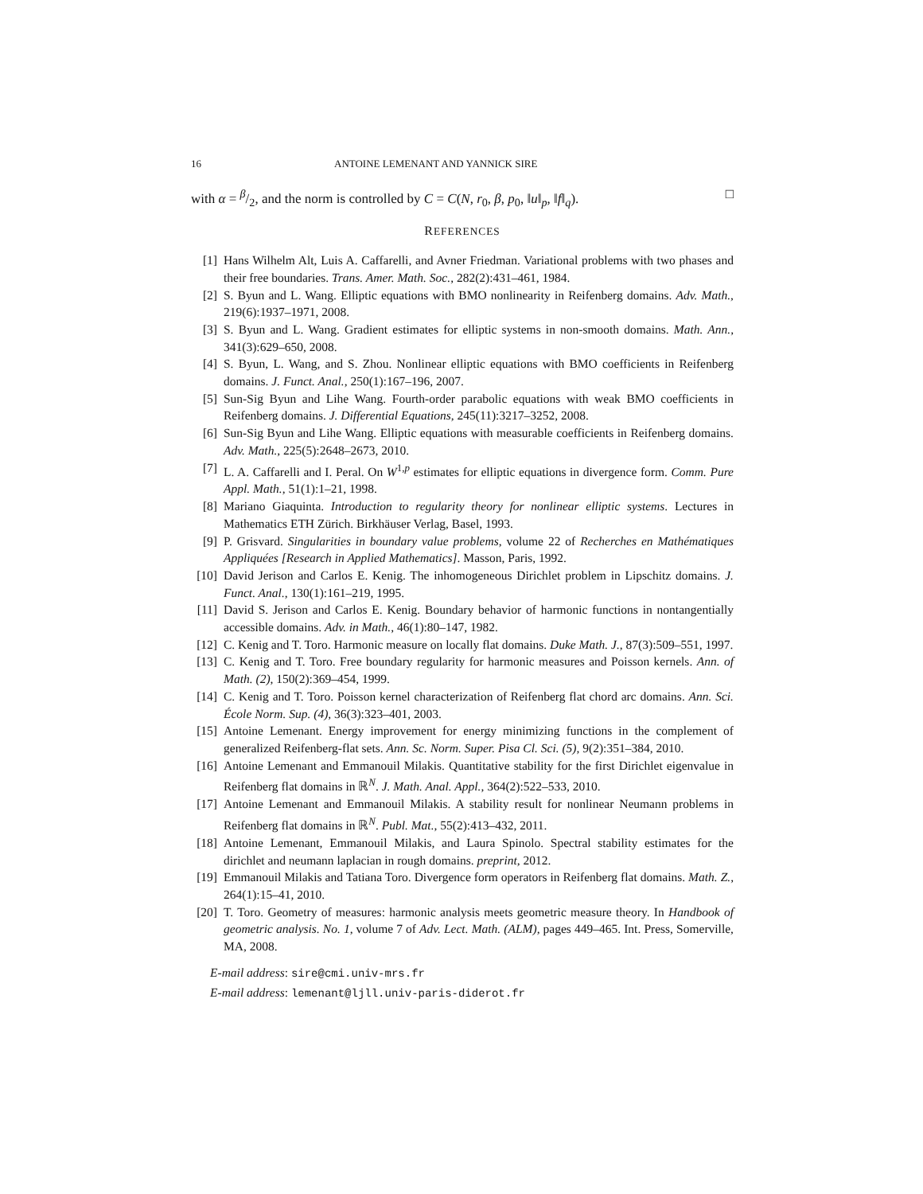16 ANTOINE LEMENANT AND YANNICK SIRE
with α = β/2, and the norm is controlled by C = C(N, r<sub>0</sub>, β, p<sub>0</sub>, ‖u‖<sub>p</sub>, ‖f‖<sub>q</sub>). □
REFERENCES
[1] Hans Wilhelm Alt, Luis A. Caffarelli, and Avner Friedman. Variational problems with two phases and their free boundaries. Trans. Amer. Math. Soc., 282(2):431–461, 1984.
[2] S. Byun and L. Wang. Elliptic equations with BMO nonlinearity in Reifenberg domains. Adv. Math., 219(6):1937–1971, 2008.
[3] S. Byun and L. Wang. Gradient estimates for elliptic systems in non-smooth domains. Math. Ann., 341(3):629–650, 2008.
[4] S. Byun, L. Wang, and S. Zhou. Nonlinear elliptic equations with BMO coefficients in Reifenberg domains. J. Funct. Anal., 250(1):167–196, 2007.
[5] Sun-Sig Byun and Lihe Wang. Fourth-order parabolic equations with weak BMO coefficients in Reifenberg domains. J. Differential Equations, 245(11):3217–3252, 2008.
[6] Sun-Sig Byun and Lihe Wang. Elliptic equations with measurable coefficients in Reifenberg domains. Adv. Math., 225(5):2648–2673, 2010.
[7] L. A. Caffarelli and I. Peral. On W<sup>1,p</sup> estimates for elliptic equations in divergence form. Comm. Pure Appl. Math., 51(1):1–21, 1998.
[8] Mariano Giaquinta. Introduction to regularity theory for nonlinear elliptic systems. Lectures in Mathematics ETH Zürich. Birkhäuser Verlag, Basel, 1993.
[9] P. Grisvard. Singularities in boundary value problems, volume 22 of Recherches en Mathématiques Appliquées [Research in Applied Mathematics]. Masson, Paris, 1992.
[10] David Jerison and Carlos E. Kenig. The inhomogeneous Dirichlet problem in Lipschitz domains. J. Funct. Anal., 130(1):161–219, 1995.
[11] David S. Jerison and Carlos E. Kenig. Boundary behavior of harmonic functions in nontangentially accessible domains. Adv. in Math., 46(1):80–147, 1982.
[12] C. Kenig and T. Toro. Harmonic measure on locally flat domains. Duke Math. J., 87(3):509–551, 1997.
[13] C. Kenig and T. Toro. Free boundary regularity for harmonic measures and Poisson kernels. Ann. of Math. (2), 150(2):369–454, 1999.
[14] C. Kenig and T. Toro. Poisson kernel characterization of Reifenberg flat chord arc domains. Ann. Sci. École Norm. Sup. (4), 36(3):323–401, 2003.
[15] Antoine Lemenant. Energy improvement for energy minimizing functions in the complement of generalized Reifenberg-flat sets. Ann. Sc. Norm. Super. Pisa Cl. Sci. (5), 9(2):351–384, 2010.
[16] Antoine Lemenant and Emmanouil Milakis. Quantitative stability for the first Dirichlet eigenvalue in Reifenberg flat domains in ℝ<sup>N</sup>. J. Math. Anal. Appl., 364(2):522–533, 2010.
[17] Antoine Lemenant and Emmanouil Milakis. A stability result for nonlinear Neumann problems in Reifenberg flat domains in ℝ<sup>N</sup>. Publ. Mat., 55(2):413–432, 2011.
[18] Antoine Lemenant, Emmanouil Milakis, and Laura Spinolo. Spectral stability estimates for the dirichlet and neumann laplacian in rough domains. preprint, 2012.
[19] Emmanouil Milakis and Tatiana Toro. Divergence form operators in Reifenberg flat domains. Math. Z., 264(1):15–41, 2010.
[20] T. Toro. Geometry of measures: harmonic analysis meets geometric measure theory. In Handbook of geometric analysis. No. 1, volume 7 of Adv. Lect. Math. (ALM), pages 449–465. Int. Press, Somerville, MA, 2008.
E-mail address: sire@cmi.univ-mrs.fr
E-mail address: lemenant@ljll.univ-paris-diderot.fr